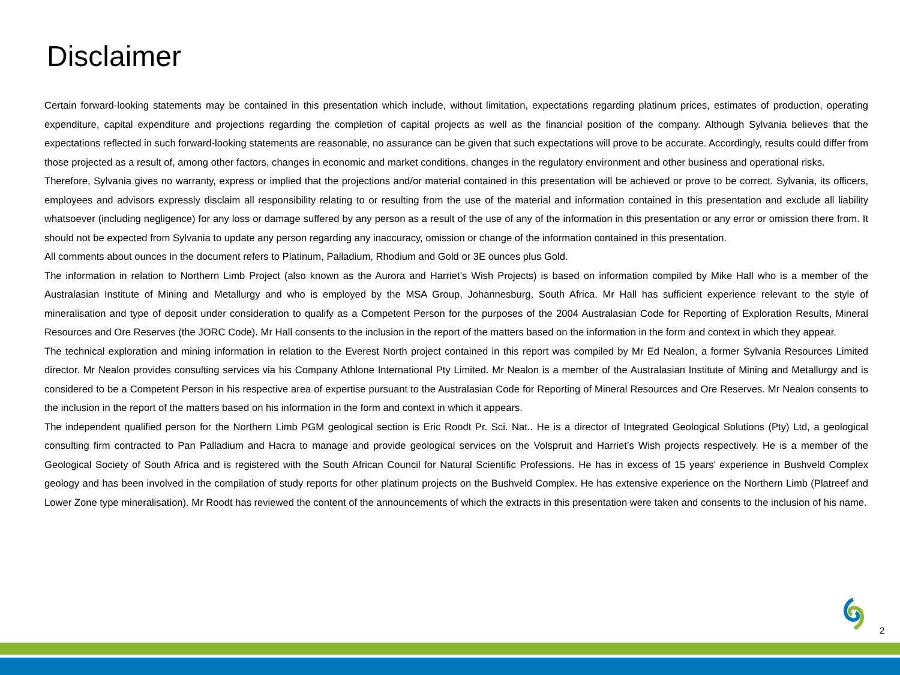Disclaimer
Certain forward-looking statements may be contained in this presentation which include, without limitation, expectations regarding platinum prices, estimates of production, operating expenditure, capital expenditure and projections regarding the completion of capital projects as well as the financial position of the company. Although Sylvania believes that the expectations reflected in such forward-looking statements are reasonable, no assurance can be given that such expectations will prove to be accurate. Accordingly, results could differ from those projected as a result of, among other factors, changes in economic and market conditions, changes in the regulatory environment and other business and operational risks.
Therefore, Sylvania gives no warranty, express or implied that the projections and/or material contained in this presentation will be achieved or prove to be correct. Sylvania, its officers, employees and advisors expressly disclaim all responsibility relating to or resulting from the use of the material and information contained in this presentation and exclude all liability whatsoever (including negligence) for any loss or damage suffered by any person as a result of the use of any of the information in this presentation or any error or omission there from. It should not be expected from Sylvania to update any person regarding any inaccuracy, omission or change of the information contained in this presentation.
All comments about ounces in the document refers to Platinum, Palladium, Rhodium and Gold or 3E ounces plus Gold.
The information in relation to Northern Limb Project (also known as the Aurora and Harriet’s Wish Projects) is based on information compiled by Mike Hall who is a member of the Australasian Institute of Mining and Metallurgy and who is employed by the MSA Group, Johannesburg, South Africa. Mr Hall has sufficient experience relevant to the style of mineralisation and type of deposit under consideration to qualify as a Competent Person for the purposes of the 2004 Australasian Code for Reporting of Exploration Results, Mineral Resources and Ore Reserves (the JORC Code). Mr Hall consents to the inclusion in the report of the matters based on the information in the form and context in which they appear.
The technical exploration and mining information in relation to the Everest North project contained in this report was compiled by Mr Ed Nealon, a former Sylvania Resources Limited director. Mr Nealon provides consulting services via his Company Athlone International Pty Limited. Mr Nealon is a member of the Australasian Institute of Mining and Metallurgy and is considered to be a Competent Person in his respective area of expertise pursuant to the Australasian Code for Reporting of Mineral Resources and Ore Reserves. Mr Nealon consents to the inclusion in the report of the matters based on his information in the form and context in which it appears.
The independent qualified person for the Northern Limb PGM geological section is Eric Roodt Pr. Sci. Nat.. He is a director of Integrated Geological Solutions (Pty) Ltd, a geological consulting firm contracted to Pan Palladium and Hacra to manage and provide geological services on the Volspruit and Harriet’s Wish projects respectively. He is a member of the Geological Society of South Africa and is registered with the South African Council for Natural Scientific Professions. He has in excess of 15 years’ experience in Bushveld Complex geology and has been involved in the compilation of study reports for other platinum projects on the Bushveld Complex. He has extensive experience on the Northern Limb (Platreef and Lower Zone type mineralisation). Mr Roodt has reviewed the content of the announcements of which the extracts in this presentation were taken and consents to the inclusion of his name.
2